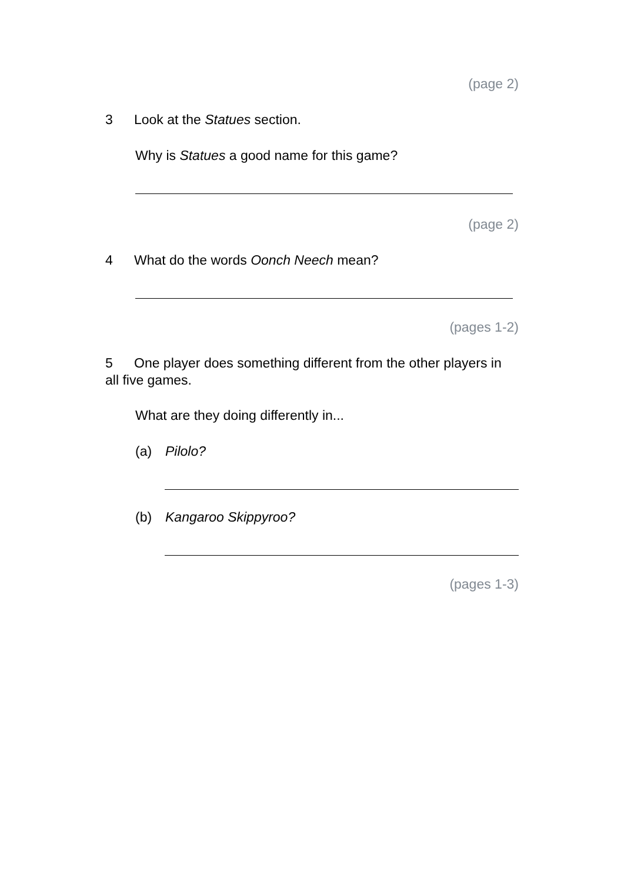(page 2)
3 Look at the Statues section.
Why is Statues a good name for this game?
(page 2)
4 What do the words Oonch Neech mean?
(pages 1-2)
5 One player does something different from the other players in all five games.
What are they doing differently in...
(a) Pilolo?
(b) Kangaroo Skippyroo?
(pages 1-3)